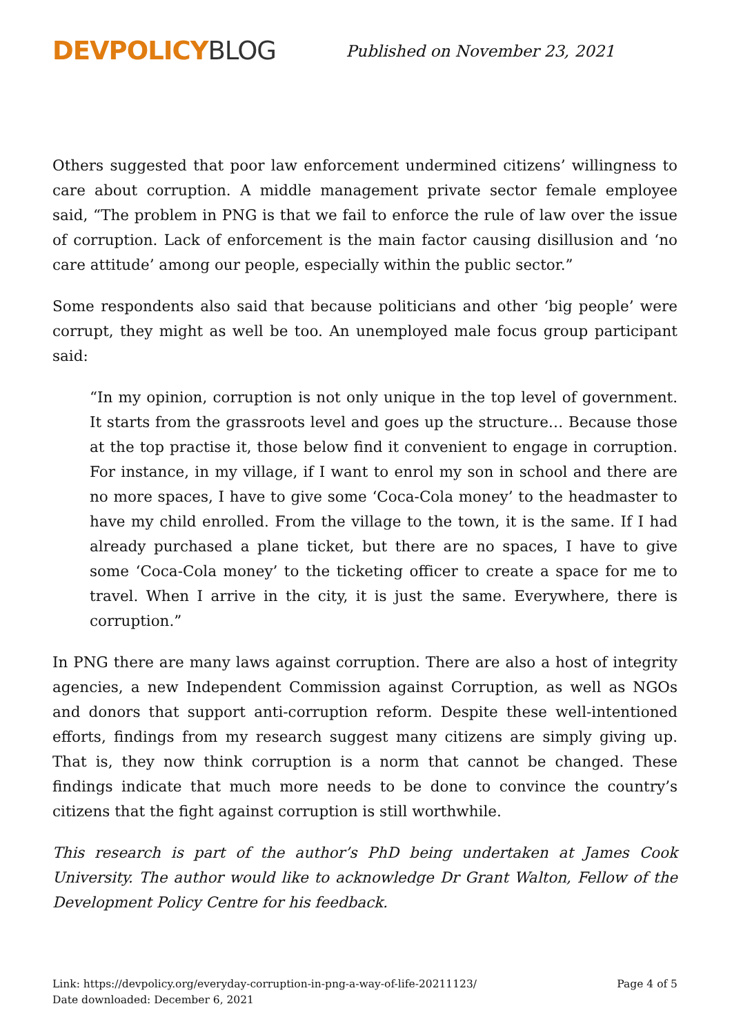DEVPOLICY BLOG
Published on November 23, 2021
Others suggested that poor law enforcement undermined citizens’ willingness to care about corruption. A middle management private sector female employee said, “The problem in PNG is that we fail to enforce the rule of law over the issue of corruption. Lack of enforcement is the main factor causing disillusion and ‘no care attitude’ among our people, especially within the public sector.”
Some respondents also said that because politicians and other ‘big people’ were corrupt, they might as well be too. An unemployed male focus group participant said:
“In my opinion, corruption is not only unique in the top level of government. It starts from the grassroots level and goes up the structure… Because those at the top practise it, those below find it convenient to engage in corruption. For instance, in my village, if I want to enrol my son in school and there are no more spaces, I have to give some ‘Coca-Cola money’ to the headmaster to have my child enrolled. From the village to the town, it is the same. If I had already purchased a plane ticket, but there are no spaces, I have to give some ‘Coca-Cola money’ to the ticketing officer to create a space for me to travel. When I arrive in the city, it is just the same. Everywhere, there is corruption.”
In PNG there are many laws against corruption. There are also a host of integrity agencies, a new Independent Commission against Corruption, as well as NGOs and donors that support anti-corruption reform. Despite these well-intentioned efforts, findings from my research suggest many citizens are simply giving up. That is, they now think corruption is a norm that cannot be changed. These findings indicate that much more needs to be done to convince the country’s citizens that the fight against corruption is still worthwhile.
This research is part of the author’s PhD being undertaken at James Cook University. The author would like to acknowledge Dr Grant Walton, Fellow of the Development Policy Centre for his feedback.
Link: https://devpolicy.org/everyday-corruption-in-png-a-way-of-life-20211123/
Date downloaded: December 6, 2021
Page 4 of 5